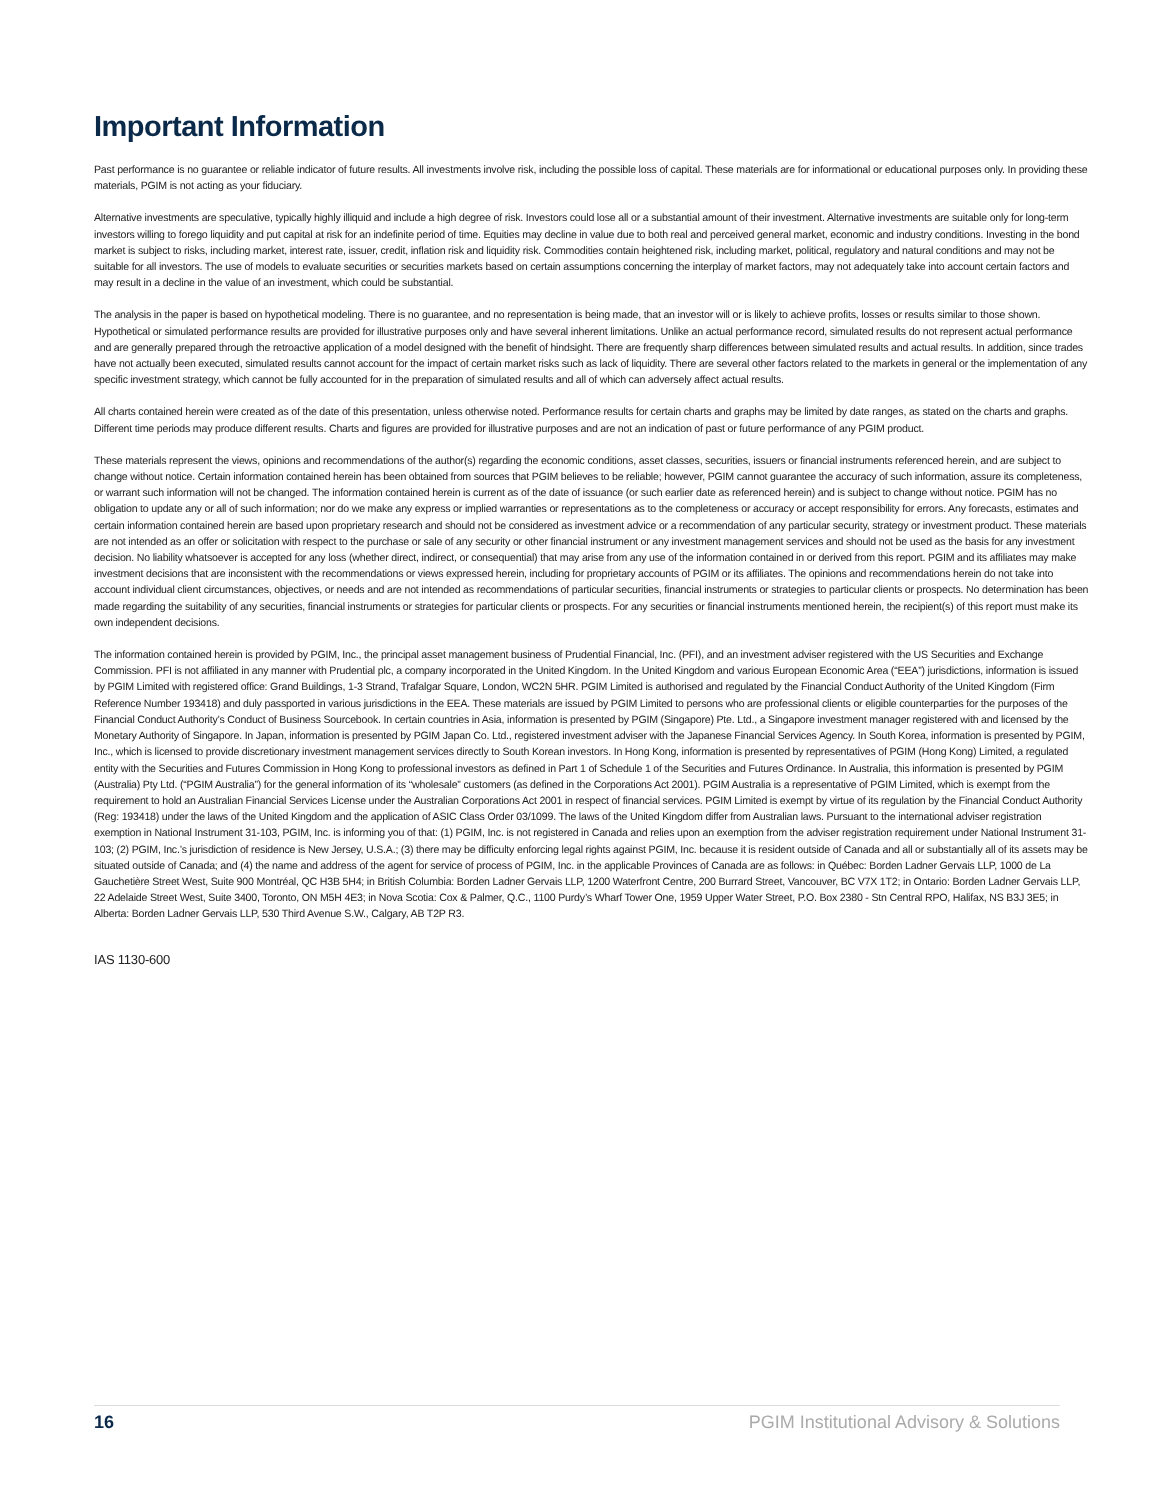Important Information
Past performance is no guarantee or reliable indicator of future results. All investments involve risk, including the possible loss of capital. These materials are for informational or educational purposes only. In providing these materials, PGIM is not acting as your fiduciary.
Alternative investments are speculative, typically highly illiquid and include a high degree of risk. Investors could lose all or a substantial amount of their investment. Alternative investments are suitable only for long-term investors willing to forego liquidity and put capital at risk for an indefinite period of time. Equities may decline in value due to both real and perceived general market, economic and industry conditions. Investing in the bond market is subject to risks, including market, interest rate, issuer, credit, inflation risk and liquidity risk. Commodities contain heightened risk, including market, political, regulatory and natural conditions and may not be suitable for all investors. The use of models to evaluate securities or securities markets based on certain assumptions concerning the interplay of market factors, may not adequately take into account certain factors and may result in a decline in the value of an investment, which could be substantial.
The analysis in the paper is based on hypothetical modeling. There is no guarantee, and no representation is being made, that an investor will or is likely to achieve profits, losses or results similar to those shown. Hypothetical or simulated performance results are provided for illustrative purposes only and have several inherent limitations. Unlike an actual performance record, simulated results do not represent actual performance and are generally prepared through the retroactive application of a model designed with the benefit of hindsight. There are frequently sharp differences between simulated results and actual results. In addition, since trades have not actually been executed, simulated results cannot account for the impact of certain market risks such as lack of liquidity. There are several other factors related to the markets in general or the implementation of any specific investment strategy, which cannot be fully accounted for in the preparation of simulated results and all of which can adversely affect actual results.
All charts contained herein were created as of the date of this presentation, unless otherwise noted. Performance results for certain charts and graphs may be limited by date ranges, as stated on the charts and graphs. Different time periods may produce different results. Charts and figures are provided for illustrative purposes and are not an indication of past or future performance of any PGIM product.
These materials represent the views, opinions and recommendations of the author(s) regarding the economic conditions, asset classes, securities, issuers or financial instruments referenced herein, and are subject to change without notice. Certain information contained herein has been obtained from sources that PGIM believes to be reliable; however, PGIM cannot guarantee the accuracy of such information, assure its completeness, or warrant such information will not be changed. The information contained herein is current as of the date of issuance (or such earlier date as referenced herein) and is subject to change without notice. PGIM has no obligation to update any or all of such information; nor do we make any express or implied warranties or representations as to the completeness or accuracy or accept responsibility for errors. Any forecasts, estimates and certain information contained herein are based upon proprietary research and should not be considered as investment advice or a recommendation of any particular security, strategy or investment product. These materials are not intended as an offer or solicitation with respect to the purchase or sale of any security or other financial instrument or any investment management services and should not be used as the basis for any investment decision. No liability whatsoever is accepted for any loss (whether direct, indirect, or consequential) that may arise from any use of the information contained in or derived from this report. PGIM and its affiliates may make investment decisions that are inconsistent with the recommendations or views expressed herein, including for proprietary accounts of PGIM or its affiliates. The opinions and recommendations herein do not take into account individual client circumstances, objectives, or needs and are not intended as recommendations of particular securities, financial instruments or strategies to particular clients or prospects. No determination has been made regarding the suitability of any securities, financial instruments or strategies for particular clients or prospects. For any securities or financial instruments mentioned herein, the recipient(s) of this report must make its own independent decisions.
The information contained herein is provided by PGIM, Inc., the principal asset management business of Prudential Financial, Inc. (PFI), and an investment adviser registered with the US Securities and Exchange Commission. PFI is not affiliated in any manner with Prudential plc, a company incorporated in the United Kingdom. In the United Kingdom and various European Economic Area (“EEA”) jurisdictions, information is issued by PGIM Limited with registered office: Grand Buildings, 1-3 Strand, Trafalgar Square, London, WC2N 5HR. PGIM Limited is authorised and regulated by the Financial Conduct Authority of the United Kingdom (Firm Reference Number 193418) and duly passported in various jurisdictions in the EEA. These materials are issued by PGIM Limited to persons who are professional clients or eligible counterparties for the purposes of the Financial Conduct Authority’s Conduct of Business Sourcebook. In certain countries in Asia, information is presented by PGIM (Singapore) Pte. Ltd., a Singapore investment manager registered with and licensed by the Monetary Authority of Singapore. In Japan, information is presented by PGIM Japan Co. Ltd., registered investment adviser with the Japanese Financial Services Agency. In South Korea, information is presented by PGIM, Inc., which is licensed to provide discretionary investment management services directly to South Korean investors. In Hong Kong, information is presented by representatives of PGIM (Hong Kong) Limited, a regulated entity with the Securities and Futures Commission in Hong Kong to professional investors as defined in Part 1 of Schedule 1 of the Securities and Futures Ordinance. In Australia, this information is presented by PGIM (Australia) Pty Ltd. (“PGIM Australia”) for the general information of its “wholesale” customers (as defined in the Corporations Act 2001). PGIM Australia is a representative of PGIM Limited, which is exempt from the requirement to hold an Australian Financial Services License under the Australian Corporations Act 2001 in respect of financial services. PGIM Limited is exempt by virtue of its regulation by the Financial Conduct Authority (Reg: 193418) under the laws of the United Kingdom and the application of ASIC Class Order 03/1099. The laws of the United Kingdom differ from Australian laws. Pursuant to the international adviser registration exemption in National Instrument 31-103, PGIM, Inc. is informing you of that: (1) PGIM, Inc. is not registered in Canada and relies upon an exemption from the adviser registration requirement under National Instrument 31-103; (2) PGIM, Inc.’s jurisdiction of residence is New Jersey, U.S.A.; (3) there may be difficulty enforcing legal rights against PGIM, Inc. because it is resident outside of Canada and all or substantially all of its assets may be situated outside of Canada; and (4) the name and address of the agent for service of process of PGIM, Inc. in the applicable Provinces of Canada are as follows: in Québec: Borden Ladner Gervais LLP, 1000 de La Gauchetière Street West, Suite 900 Montréal, QC H3B 5H4; in British Columbia: Borden Ladner Gervais LLP, 1200 Waterfront Centre, 200 Burrard Street, Vancouver, BC V7X 1T2; in Ontario: Borden Ladner Gervais LLP, 22 Adelaide Street West, Suite 3400, Toronto, ON M5H 4E3; in Nova Scotia: Cox & Palmer, Q.C., 1100 Purdy’s Wharf Tower One, 1959 Upper Water Street, P.O. Box 2380 - Stn Central RPO, Halifax, NS B3J 3E5; in Alberta: Borden Ladner Gervais LLP, 530 Third Avenue S.W., Calgary, AB T2P R3.
IAS 1130-600
16 PGIM Institutional Advisory & Solutions